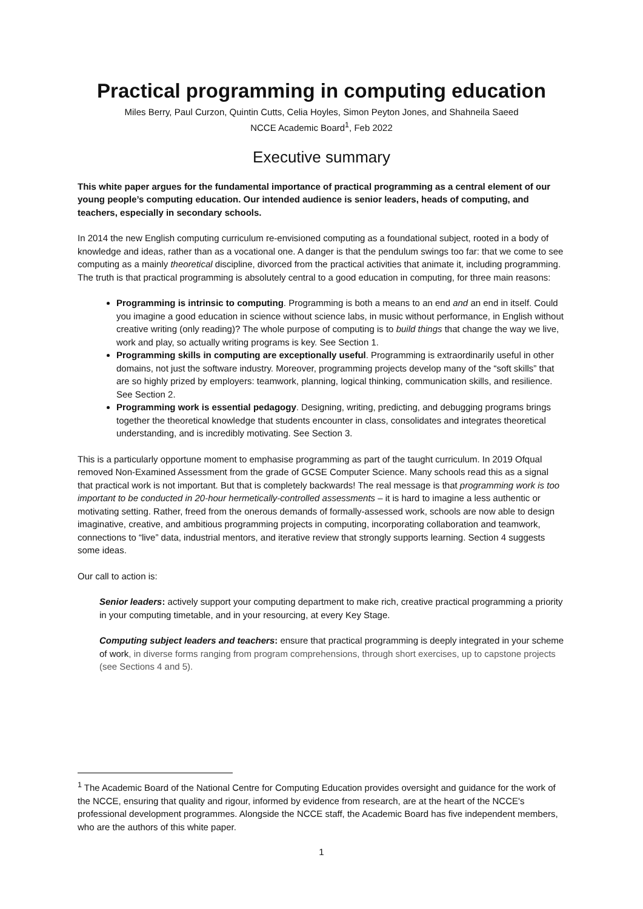Practical programming in computing education
Miles Berry, Paul Curzon, Quintin Cutts, Celia Hoyles, Simon Peyton Jones, and Shahneila Saeed
NCCE Academic Board<sup>1</sup>, Feb 2022
Executive summary
This white paper argues for the fundamental importance of practical programming as a central element of our young people’s computing education. Our intended audience is senior leaders, heads of computing, and teachers, especially in secondary schools.
In 2014 the new English computing curriculum re-envisioned computing as a foundational subject, rooted in a body of knowledge and ideas, rather than as a vocational one. A danger is that the pendulum swings too far: that we come to see computing as a mainly theoretical discipline, divorced from the practical activities that animate it, including programming. The truth is that practical programming is absolutely central to a good education in computing, for three main reasons:
Programming is intrinsic to computing. Programming is both a means to an end and an end in itself. Could you imagine a good education in science without science labs, in music without performance, in English without creative writing (only reading)? The whole purpose of computing is to build things that change the way we live, work and play, so actually writing programs is key. See Section 1.
Programming skills in computing are exceptionally useful. Programming is extraordinarily useful in other domains, not just the software industry. Moreover, programming projects develop many of the “soft skills” that are so highly prized by employers: teamwork, planning, logical thinking, communication skills, and resilience. See Section 2.
Programming work is essential pedagogy. Designing, writing, predicting, and debugging programs brings together the theoretical knowledge that students encounter in class, consolidates and integrates theoretical understanding, and is incredibly motivating. See Section 3.
This is a particularly opportune moment to emphasise programming as part of the taught curriculum. In 2019 Ofqual removed Non-Examined Assessment from the grade of GCSE Computer Science. Many schools read this as a signal that practical work is not important. But that is completely backwards! The real message is that programming work is too important to be conducted in 20-hour hermetically-controlled assessments – it is hard to imagine a less authentic or motivating setting. Rather, freed from the onerous demands of formally-assessed work, schools are now able to design imaginative, creative, and ambitious programming projects in computing, incorporating collaboration and teamwork, connections to “live” data, industrial mentors, and iterative review that strongly supports learning. Section 4 suggests some ideas.
Our call to action is:
Senior leaders: actively support your computing department to make rich, creative practical programming a priority in your computing timetable, and in your resourcing, at every Key Stage.
Computing subject leaders and teachers: ensure that practical programming is deeply integrated in your scheme of work, in diverse forms ranging from program comprehensions, through short exercises, up to capstone projects (see Sections 4 and 5).
<sup>1</sup> The Academic Board of the National Centre for Computing Education provides oversight and guidance for the work of the NCCE, ensuring that quality and rigour, informed by evidence from research, are at the heart of the NCCE's professional development programmes. Alongside the NCCE staff, the Academic Board has five independent members, who are the authors of this white paper.
1